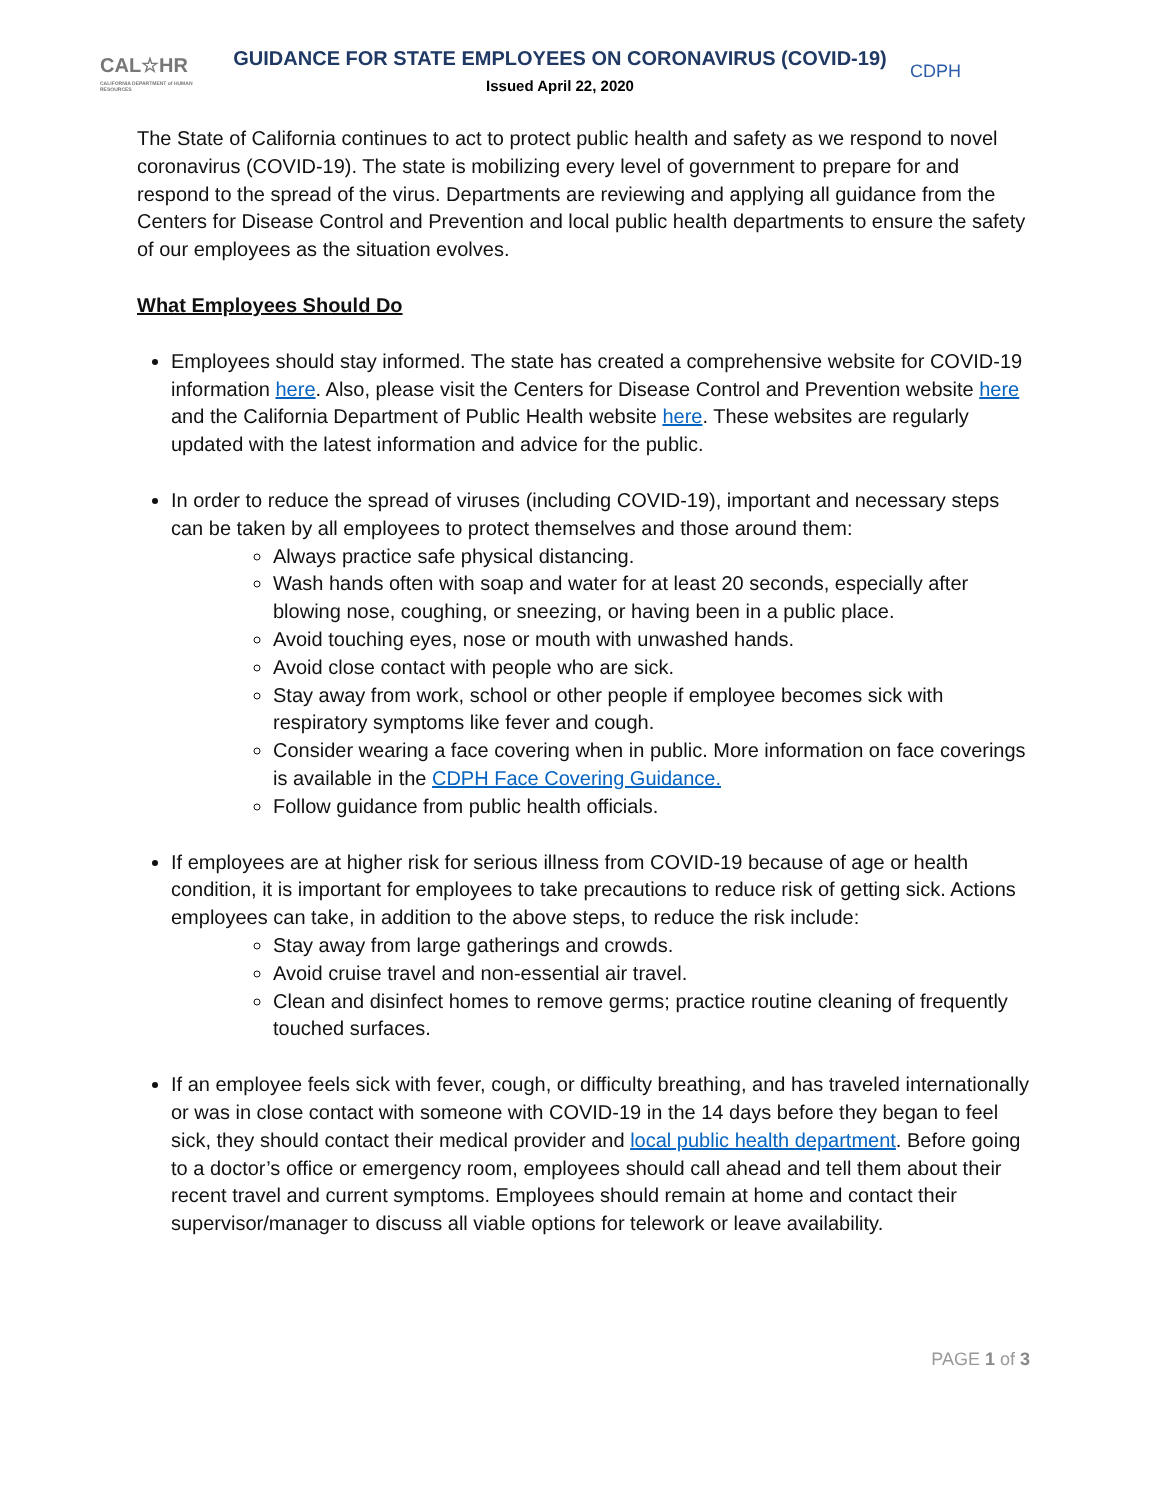CAL☆HR
CALIFORNIA DEPARTMENT of HUMAN RESOURCES
GUIDANCE FOR STATE EMPLOYEES ON CORONAVIRUS (COVID-19)
Issued April 22, 2020
CDPH
The State of California continues to act to protect public health and safety as we respond to novel coronavirus (COVID-19). The state is mobilizing every level of government to prepare for and respond to the spread of the virus. Departments are reviewing and applying all guidance from the Centers for Disease Control and Prevention and local public health departments to ensure the safety of our employees as the situation evolves.
What Employees Should Do
Employees should stay informed. The state has created a comprehensive website for COVID-19 information here. Also, please visit the Centers for Disease Control and Prevention website here and the California Department of Public Health website here. These websites are regularly updated with the latest information and advice for the public.
In order to reduce the spread of viruses (including COVID-19), important and necessary steps can be taken by all employees to protect themselves and those around them:
Always practice safe physical distancing.
Wash hands often with soap and water for at least 20 seconds, especially after blowing nose, coughing, or sneezing, or having been in a public place.
Avoid touching eyes, nose or mouth with unwashed hands.
Avoid close contact with people who are sick.
Stay away from work, school or other people if employee becomes sick with respiratory symptoms like fever and cough.
Consider wearing a face covering when in public. More information on face coverings is available in the CDPH Face Covering Guidance.
Follow guidance from public health officials.
If employees are at higher risk for serious illness from COVID-19 because of age or health condition, it is important for employees to take precautions to reduce risk of getting sick. Actions employees can take, in addition to the above steps, to reduce the risk include:
Stay away from large gatherings and crowds.
Avoid cruise travel and non-essential air travel.
Clean and disinfect homes to remove germs; practice routine cleaning of frequently touched surfaces.
If an employee feels sick with fever, cough, or difficulty breathing, and has traveled internationally or was in close contact with someone with COVID-19 in the 14 days before they began to feel sick, they should contact their medical provider and local public health department. Before going to a doctor’s office or emergency room, employees should call ahead and tell them about their recent travel and current symptoms. Employees should remain at home and contact their supervisor/manager to discuss all viable options for telework or leave availability.
PAGE 1 of 3